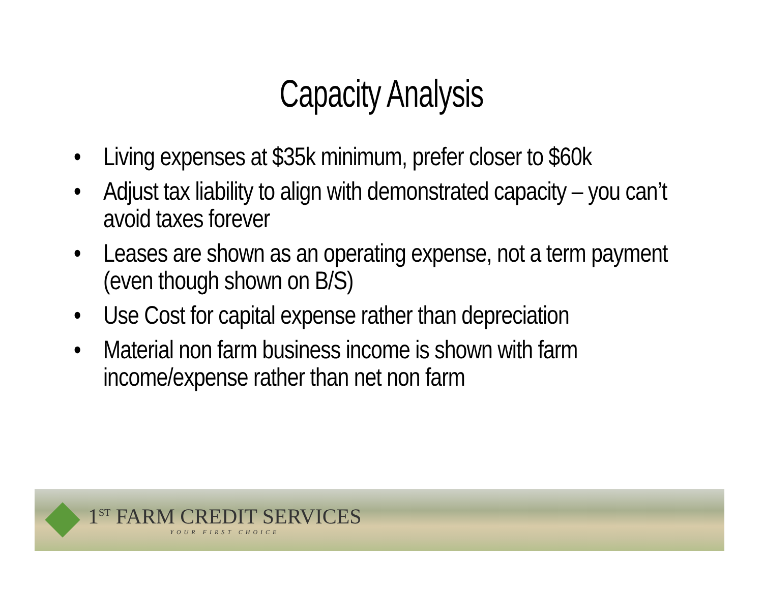Capacity Analysis
• Living expenses at $35k minimum, prefer closer to $60k
• Adjust tax liability to align with demonstrated capacity – you can’t avoid taxes forever
• Leases are shown as an operating expense, not a term payment (even though shown on B/S)
• Use Cost for capital expense rather than depreciation
• Material non farm business income is shown with farm income/expense rather than net non farm
1<sup>ST</sup> FARM CREDIT SERVICES
YOUR FIRST CHOICE